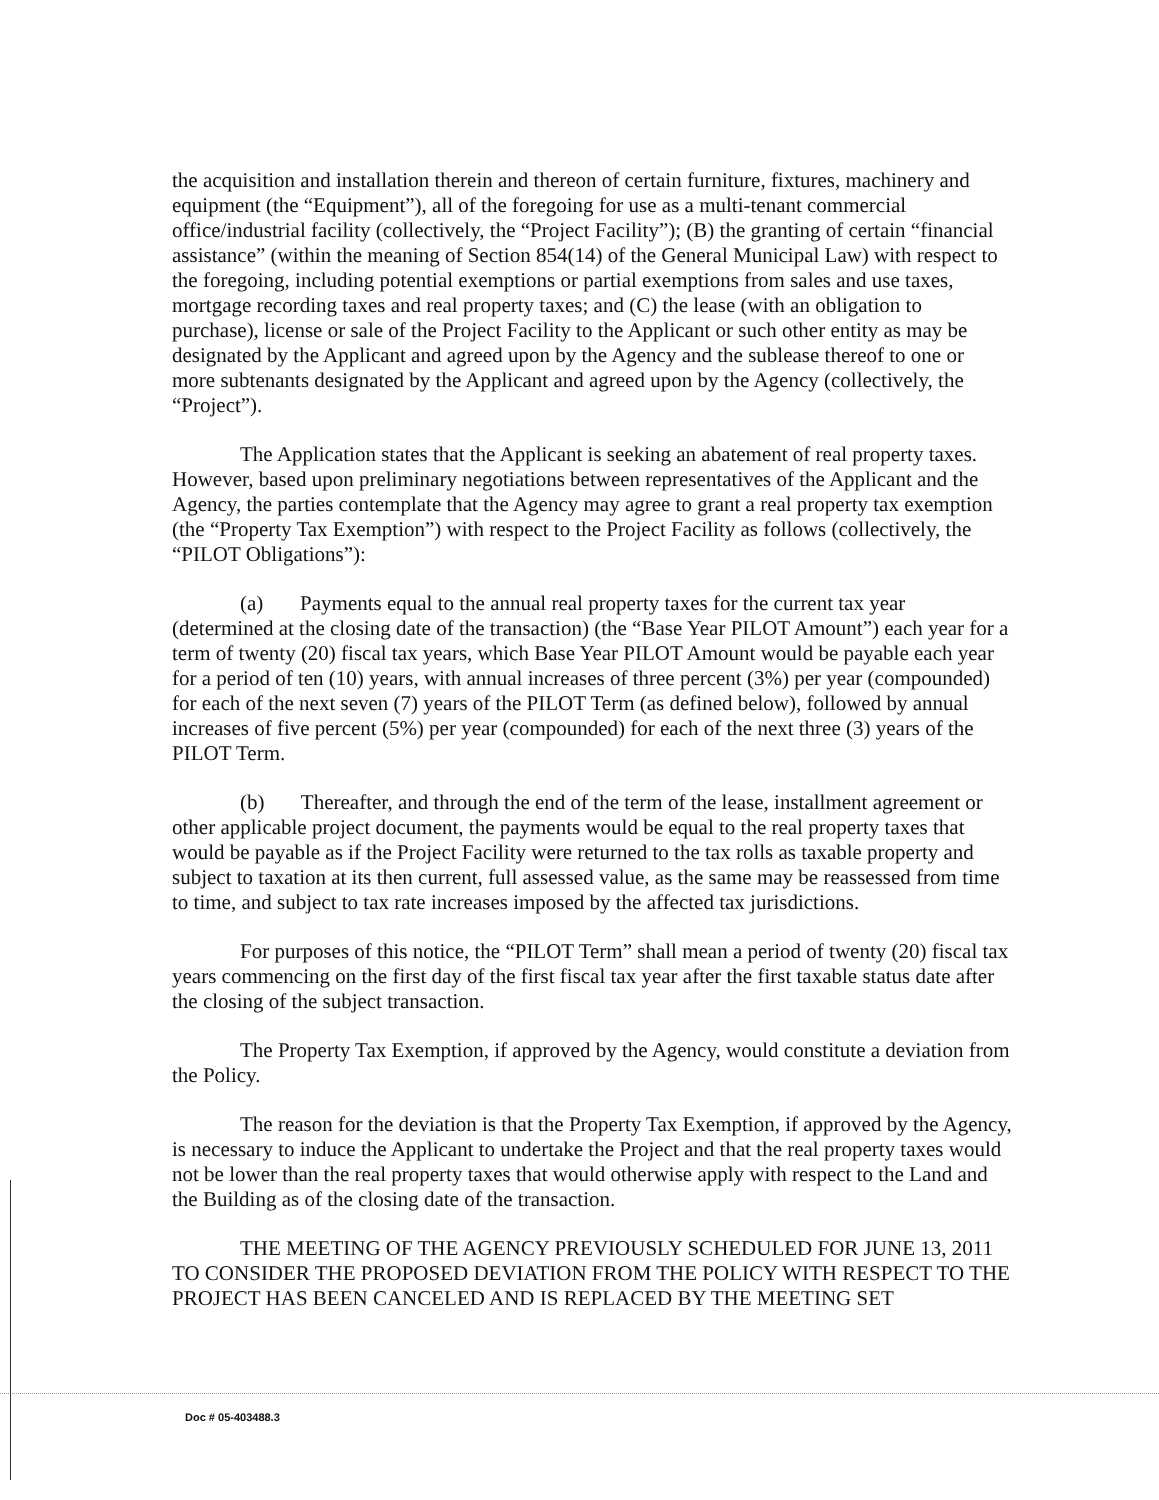the acquisition and installation therein and thereon of certain furniture, fixtures, machinery and equipment (the “Equipment”), all of the foregoing for use as a multi-tenant commercial office/industrial facility (collectively, the “Project Facility”); (B) the granting of certain “financial assistance” (within the meaning of Section 854(14) of the General Municipal Law) with respect to the foregoing, including potential exemptions or partial exemptions from sales and use taxes, mortgage recording taxes and real property taxes; and (C) the lease (with an obligation to purchase), license or sale of the Project Facility to the Applicant or such other entity as may be designated by the Applicant and agreed upon by the Agency and the sublease thereof to one or more subtenants designated by the Applicant and agreed upon by the Agency (collectively, the “Project”).
The Application states that the Applicant is seeking an abatement of real property taxes. However, based upon preliminary negotiations between representatives of the Applicant and the Agency, the parties contemplate that the Agency may agree to grant a real property tax exemption (the “Property Tax Exemption”) with respect to the Project Facility as follows (collectively, the “PILOT Obligations”):
(a) Payments equal to the annual real property taxes for the current tax year (determined at the closing date of the transaction) (the “Base Year PILOT Amount”) each year for a term of twenty (20) fiscal tax years, which Base Year PILOT Amount would be payable each year for a period of ten (10) years, with annual increases of three percent (3%) per year (compounded) for each of the next seven (7) years of the PILOT Term (as defined below), followed by annual increases of five percent (5%) per year (compounded) for each of the next three (3) years of the PILOT Term.
(b) Thereafter, and through the end of the term of the lease, installment agreement or other applicable project document, the payments would be equal to the real property taxes that would be payable as if the Project Facility were returned to the tax rolls as taxable property and subject to taxation at its then current, full assessed value, as the same may be reassessed from time to time, and subject to tax rate increases imposed by the affected tax jurisdictions.
For purposes of this notice, the “PILOT Term” shall mean a period of twenty (20) fiscal tax years commencing on the first day of the first fiscal tax year after the first taxable status date after the closing of the subject transaction.
The Property Tax Exemption, if approved by the Agency, would constitute a deviation from the Policy.
The reason for the deviation is that the Property Tax Exemption, if approved by the Agency, is necessary to induce the Applicant to undertake the Project and that the real property taxes would not be lower than the real property taxes that would otherwise apply with respect to the Land and the Building as of the closing date of the transaction.
THE MEETING OF THE AGENCY PREVIOUSLY SCHEDULED FOR JUNE 13, 2011 TO CONSIDER THE PROPOSED DEVIATION FROM THE POLICY WITH RESPECT TO THE PROJECT HAS BEEN CANCELED AND IS REPLACED BY THE MEETING SET
Doc # 05-403488.3